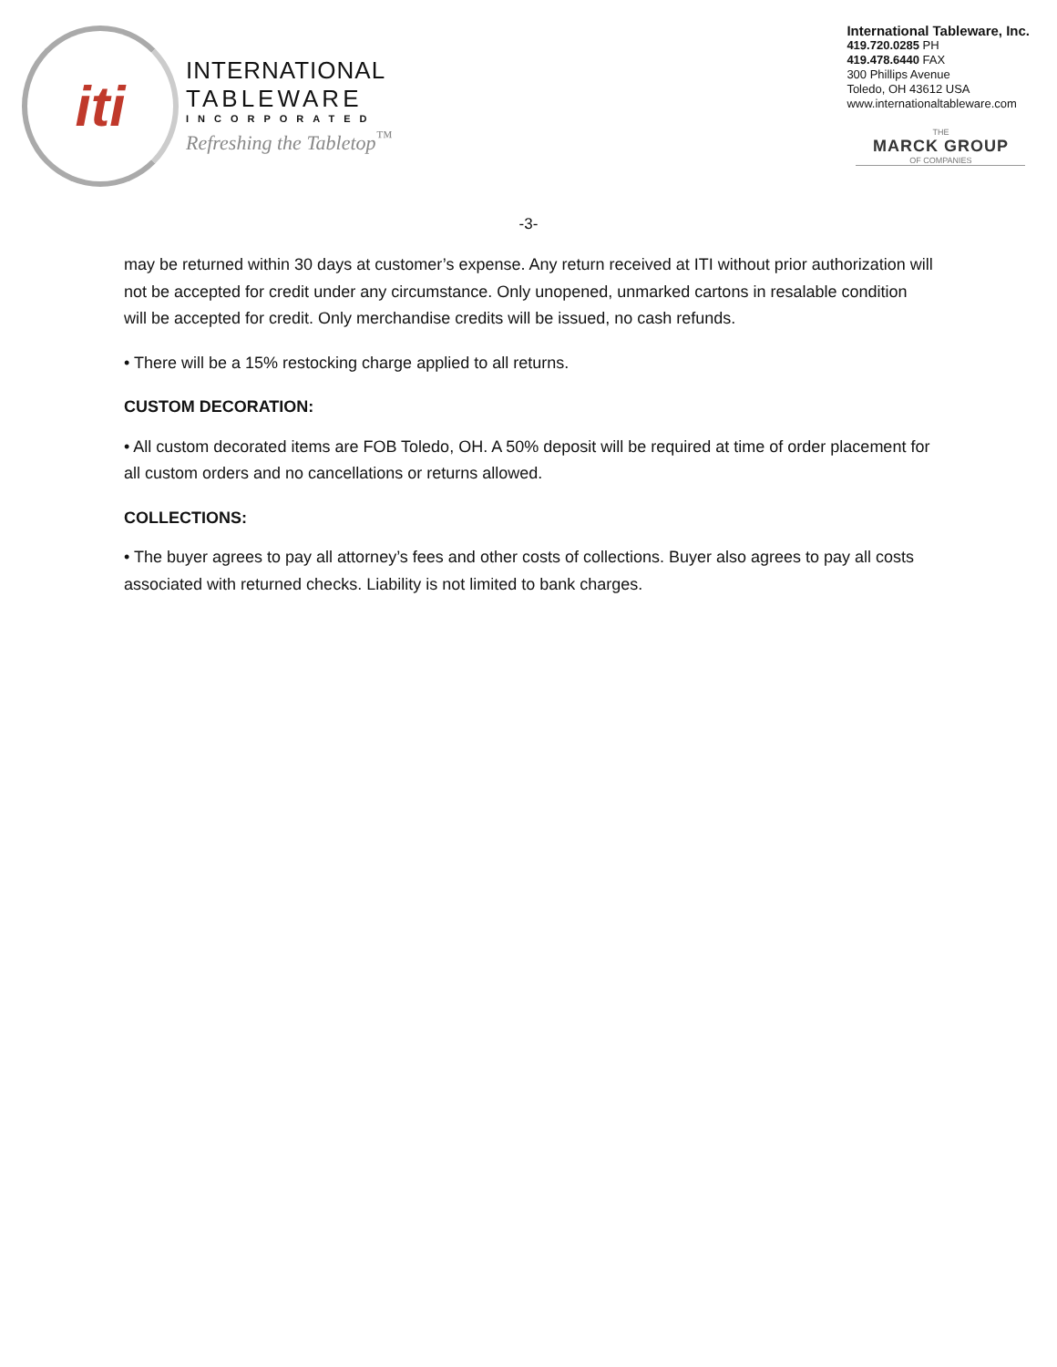iti
INTERNATIONAL
TABLEWARE
INCORPORATED
Refreshing the Tabletop<sup>™</sup>
International Tableware, Inc.
419.720.0285 PH
419.478.6440 FAX
300 Phillips Avenue
Toledo, OH 43612 USA
www.internationaltableware.com
THE
MARCK GROUP
OF COMPANIES
-3-
may be returned within 30 days at customer’s expense. Any return received at ITI without prior authorization will not be accepted for credit under any circumstance. Only unopened, unmarked cartons in resalable condition will be accepted for credit. Only merchandise credits will be issued, no cash refunds.
• There will be a 15% restocking charge applied to all returns.
CUSTOM DECORATION:
• All custom decorated items are FOB Toledo, OH. A 50% deposit will be required at time of order placement for all custom orders and no cancellations or returns allowed.
COLLECTIONS:
• The buyer agrees to pay all attorney’s fees and other costs of collections. Buyer also agrees to pay all costs associated with returned checks. Liability is not limited to bank charges.